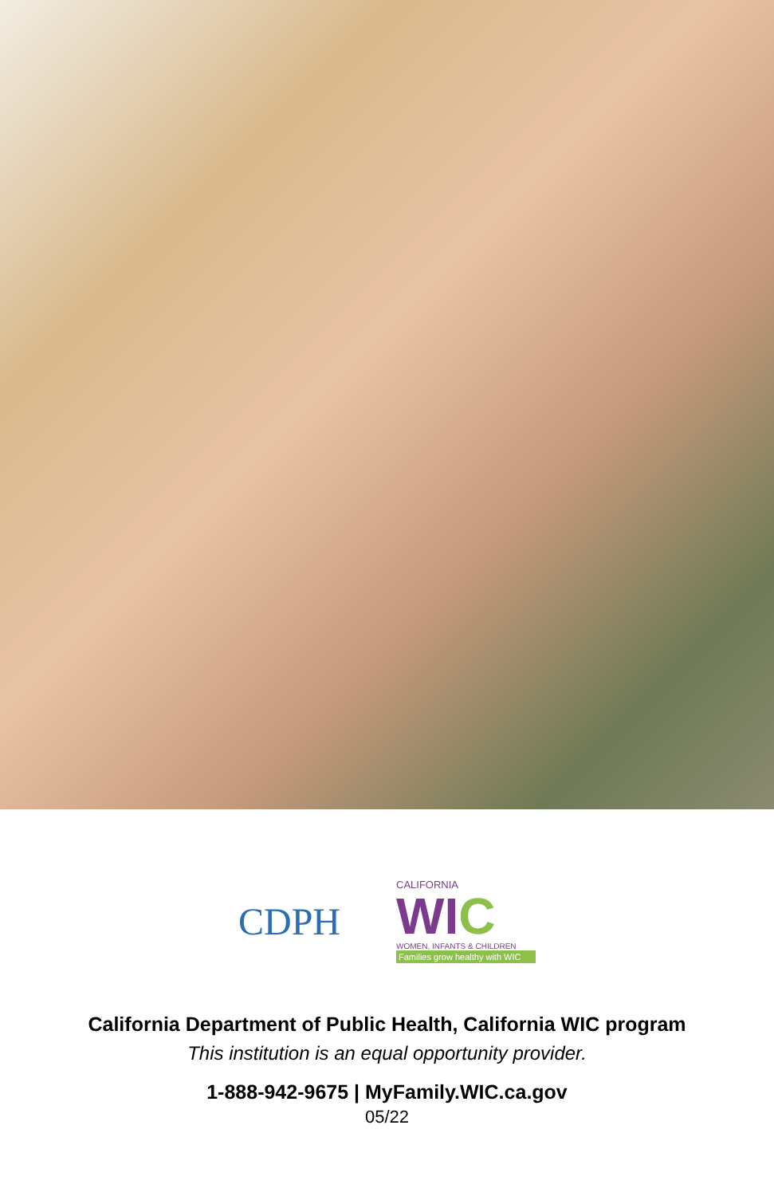CDPH
CALIFORNIA
WIC
WOMEN, INFANTS & CHILDREN
Families grow healthy with WIC
California Department of Public Health, California WIC program
This institution is an equal opportunity provider.
1-888-942-9675 | MyFamily.WIC.ca.gov
05/22